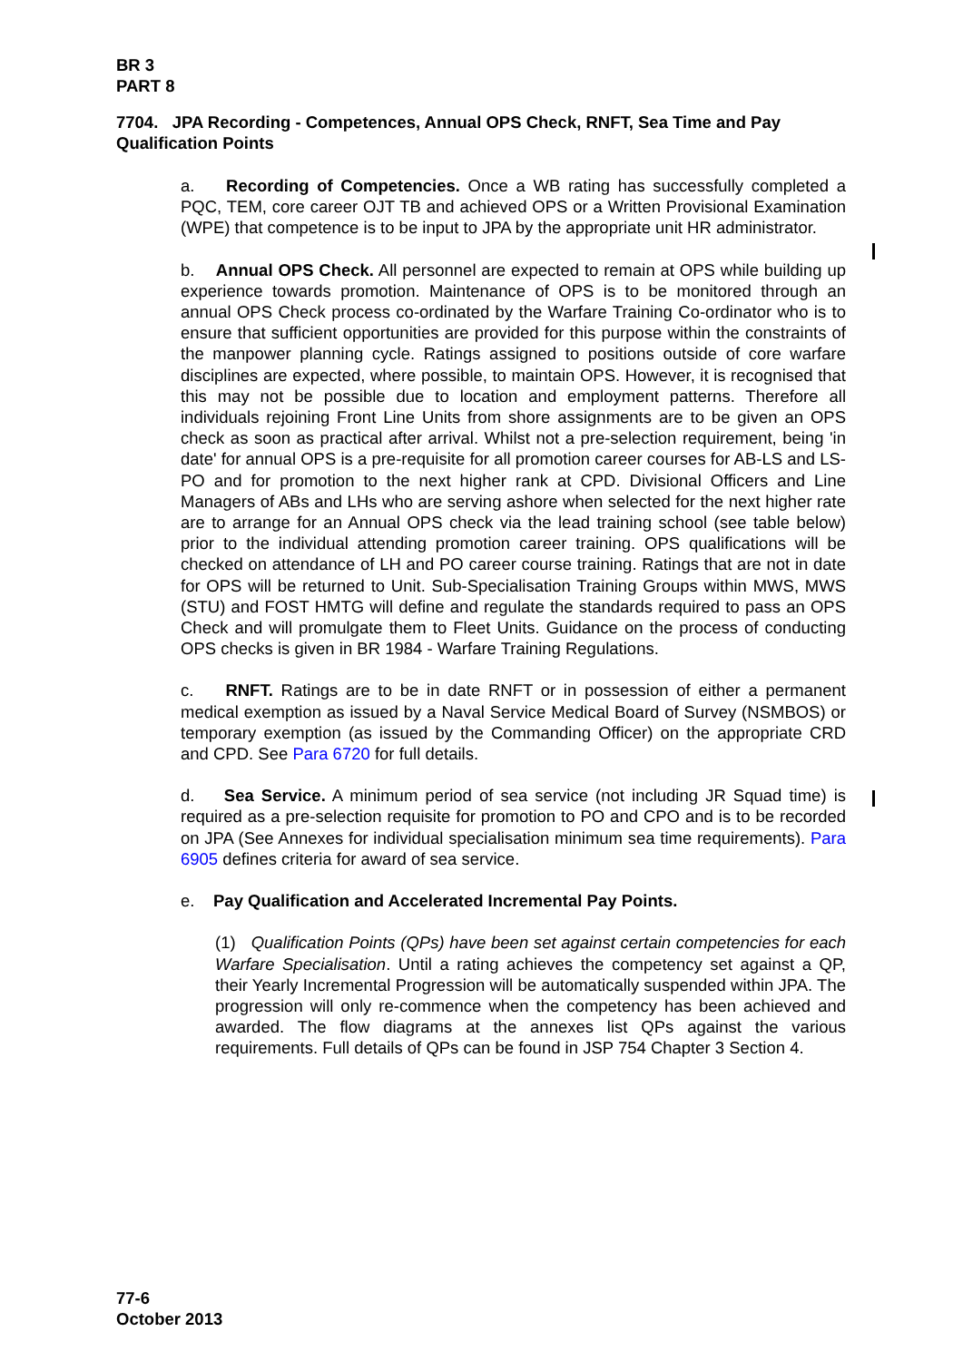BR 3
PART 8
7704. JPA Recording - Competences, Annual OPS Check, RNFT, Sea Time and Pay Qualification Points
a. Recording of Competencies. Once a WB rating has successfully completed a PQC, TEM, core career OJT TB and achieved OPS or a Written Provisional Examination (WPE) that competence is to be input to JPA by the appropriate unit HR administrator.
b. Annual OPS Check. All personnel are expected to remain at OPS while building up experience towards promotion. Maintenance of OPS is to be monitored through an annual OPS Check process co-ordinated by the Warfare Training Co-ordinator who is to ensure that sufficient opportunities are provided for this purpose within the constraints of the manpower planning cycle. Ratings assigned to positions outside of core warfare disciplines are expected, where possible, to maintain OPS. However, it is recognised that this may not be possible due to location and employment patterns. Therefore all individuals rejoining Front Line Units from shore assignments are to be given an OPS check as soon as practical after arrival. Whilst not a pre-selection requirement, being 'in date' for annual OPS is a pre-requisite for all promotion career courses for AB-LS and LS-PO and for promotion to the next higher rank at CPD. Divisional Officers and Line Managers of ABs and LHs who are serving ashore when selected for the next higher rate are to arrange for an Annual OPS check via the lead training school (see table below) prior to the individual attending promotion career training. OPS qualifications will be checked on attendance of LH and PO career course training. Ratings that are not in date for OPS will be returned to Unit. Sub-Specialisation Training Groups within MWS, MWS (STU) and FOST HMTG will define and regulate the standards required to pass an OPS Check and will promulgate them to Fleet Units. Guidance on the process of conducting OPS checks is given in BR 1984 - Warfare Training Regulations.
c. RNFT. Ratings are to be in date RNFT or in possession of either a permanent medical exemption as issued by a Naval Service Medical Board of Survey (NSMBOS) or temporary exemption (as issued by the Commanding Officer) on the appropriate CRD and CPD. See Para 6720 for full details.
d. Sea Service. A minimum period of sea service (not including JR Squad time) is required as a pre-selection requisite for promotion to PO and CPO and is to be recorded on JPA (See Annexes for individual specialisation minimum sea time requirements). Para 6905 defines criteria for award of sea service.
e. Pay Qualification and Accelerated Incremental Pay Points.
(1) Qualification Points (QPs) have been set against certain competencies for each Warfare Specialisation. Until a rating achieves the competency set against a QP, their Yearly Incremental Progression will be automatically suspended within JPA. The progression will only re-commence when the competency has been achieved and awarded. The flow diagrams at the annexes list QPs against the various requirements. Full details of QPs can be found in JSP 754 Chapter 3 Section 4.
77-6
October 2013